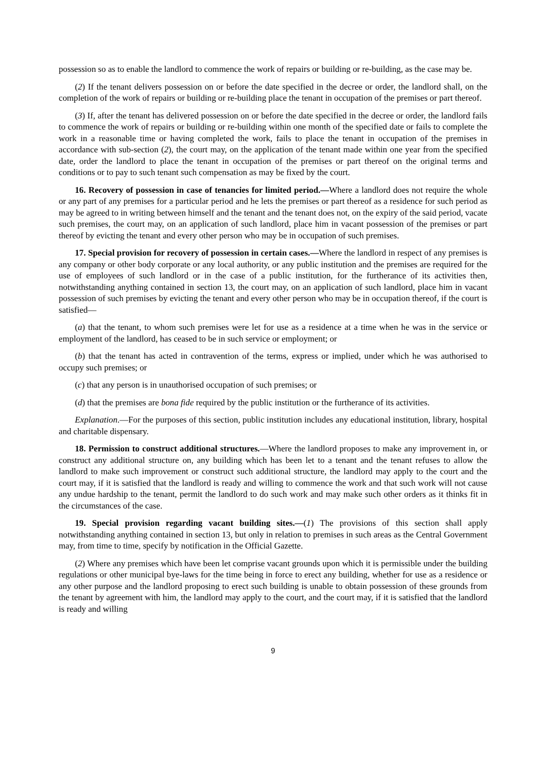possession so as to enable the landlord to commence the work of repairs or building or re-building, as the case may be.
(2) If the tenant delivers possession on or before the date specified in the decree or order, the landlord shall, on the completion of the work of repairs or building or re-building place the tenant in occupation of the premises or part thereof.
(3) If, after the tenant has delivered possession on or before the date specified in the decree or order, the landlord fails to commence the work of repairs or building or re-building within one month of the specified date or fails to complete the work in a reasonable time or having completed the work, fails to place the tenant in occupation of the premises in accordance with sub-section (2), the court may, on the application of the tenant made within one year from the specified date, order the landlord to place the tenant in occupation of the premises or part thereof on the original terms and conditions or to pay to such tenant such compensation as may be fixed by the court.
16. Recovery of possession in case of tenancies for limited period.—Where a landlord does not require the whole or any part of any premises for a particular period and he lets the premises or part thereof as a residence for such period as may be agreed to in writing between himself and the tenant and the tenant does not, on the expiry of the said period, vacate such premises, the court may, on an application of such landlord, place him in vacant possession of the premises or part thereof by evicting the tenant and every other person who may be in occupation of such premises.
17. Special provision for recovery of possession in certain cases.—Where the landlord in respect of any premises is any company or other body corporate or any local authority, or any public institution and the premises are required for the use of employees of such landlord or in the case of a public institution, for the furtherance of its activities then, notwithstanding anything contained in section 13, the court may, on an application of such landlord, place him in vacant possession of such premises by evicting the tenant and every other person who may be in occupation thereof, if the court is satisfied—
(a) that the tenant, to whom such premises were let for use as a residence at a time when he was in the service or employment of the landlord, has ceased to be in such service or employment; or
(b) that the tenant has acted in contravention of the terms, express or implied, under which he was authorised to occupy such premises; or
(c) that any person is in unauthorised occupation of such premises; or
(d) that the premises are bona fide required by the public institution or the furtherance of its activities.
Explanation.—For the purposes of this section, public institution includes any educational institution, library, hospital and charitable dispensary.
18. Permission to construct additional structures.—Where the landlord proposes to make any improvement in, or construct any additional structure on, any building which has been let to a tenant and the tenant refuses to allow the landlord to make such improvement or construct such additional structure, the landlord may apply to the court and the court may, if it is satisfied that the landlord is ready and willing to commence the work and that such work will not cause any undue hardship to the tenant, permit the landlord to do such work and may make such other orders as it thinks fit in the circumstances of the case.
19. Special provision regarding vacant building sites.—(1) The provisions of this section shall apply notwithstanding anything contained in section 13, but only in relation to premises in such areas as the Central Government may, from time to time, specify by notification in the Official Gazette.
(2) Where any premises which have been let comprise vacant grounds upon which it is permissible under the building regulations or other municipal bye-laws for the time being in force to erect any building, whether for use as a residence or any other purpose and the landlord proposing to erect such building is unable to obtain possession of these grounds from the tenant by agreement with him, the landlord may apply to the court, and the court may, if it is satisfied that the landlord is ready and willing
9